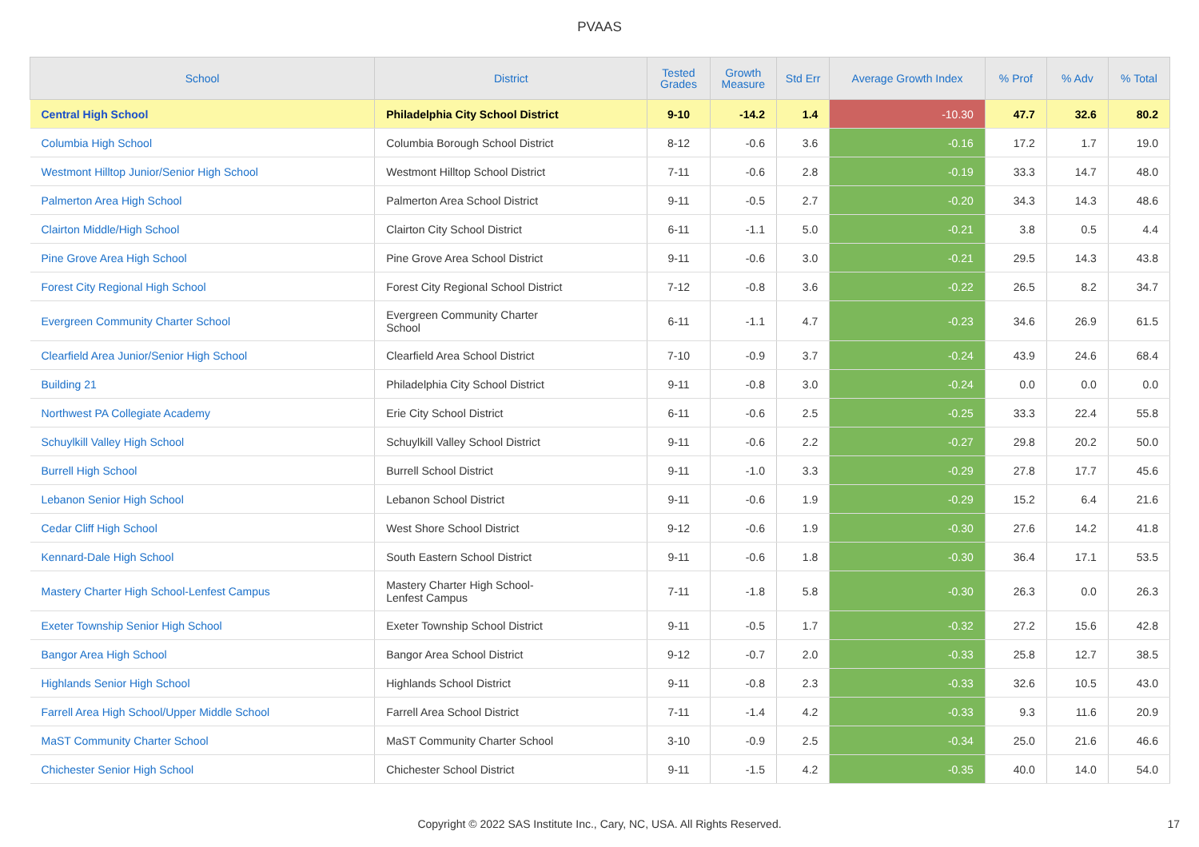PVAAS
| School | District | Tested Grades | Growth Measure | Std Err | Average Growth Index | % Prof | % Adv | % Total |
| --- | --- | --- | --- | --- | --- | --- | --- | --- |
| Central High School | Philadelphia City School District | 9-10 | -14.2 | 1.4 | -10.30 | 47.7 | 32.6 | 80.2 |
| Columbia High School | Columbia Borough School District | 8-12 | -0.6 | 3.6 | -0.16 | 17.2 | 1.7 | 19.0 |
| Westmont Hilltop Junior/Senior High School | Westmont Hilltop School District | 7-11 | -0.6 | 2.8 | -0.19 | 33.3 | 14.7 | 48.0 |
| Palmerton Area High School | Palmerton Area School District | 9-11 | -0.5 | 2.7 | -0.20 | 34.3 | 14.3 | 48.6 |
| Clairton Middle/High School | Clairton City School District | 6-11 | -1.1 | 5.0 | -0.21 | 3.8 | 0.5 | 4.4 |
| Pine Grove Area High School | Pine Grove Area School District | 9-11 | -0.6 | 3.0 | -0.21 | 29.5 | 14.3 | 43.8 |
| Forest City Regional High School | Forest City Regional School District | 7-12 | -0.8 | 3.6 | -0.22 | 26.5 | 8.2 | 34.7 |
| Evergreen Community Charter School | Evergreen Community Charter School | 6-11 | -1.1 | 4.7 | -0.23 | 34.6 | 26.9 | 61.5 |
| Clearfield Area Junior/Senior High School | Clearfield Area School District | 7-10 | -0.9 | 3.7 | -0.24 | 43.9 | 24.6 | 68.4 |
| Building 21 | Philadelphia City School District | 9-11 | -0.8 | 3.0 | -0.24 | 0.0 | 0.0 | 0.0 |
| Northwest PA Collegiate Academy | Erie City School District | 6-11 | -0.6 | 2.5 | -0.25 | 33.3 | 22.4 | 55.8 |
| Schuylkill Valley High School | Schuylkill Valley School District | 9-11 | -0.6 | 2.2 | -0.27 | 29.8 | 20.2 | 50.0 |
| Burrell High School | Burrell School District | 9-11 | -1.0 | 3.3 | -0.29 | 27.8 | 17.7 | 45.6 |
| Lebanon Senior High School | Lebanon School District | 9-11 | -0.6 | 1.9 | -0.29 | 15.2 | 6.4 | 21.6 |
| Cedar Cliff High School | West Shore School District | 9-12 | -0.6 | 1.9 | -0.30 | 27.6 | 14.2 | 41.8 |
| Kennard-Dale High School | South Eastern School District | 9-11 | -0.6 | 1.8 | -0.30 | 36.4 | 17.1 | 53.5 |
| Mastery Charter High School-Lenfest Campus | Mastery Charter High School- Lenfest Campus | 7-11 | -1.8 | 5.8 | -0.30 | 26.3 | 0.0 | 26.3 |
| Exeter Township Senior High School | Exeter Township School District | 9-11 | -0.5 | 1.7 | -0.32 | 27.2 | 15.6 | 42.8 |
| Bangor Area High School | Bangor Area School District | 9-12 | -0.7 | 2.0 | -0.33 | 25.8 | 12.7 | 38.5 |
| Highlands Senior High School | Highlands School District | 9-11 | -0.8 | 2.3 | -0.33 | 32.6 | 10.5 | 43.0 |
| Farrell Area High School/Upper Middle School | Farrell Area School District | 7-11 | -1.4 | 4.2 | -0.33 | 9.3 | 11.6 | 20.9 |
| MaST Community Charter School | MaST Community Charter School | 3-10 | -0.9 | 2.5 | -0.34 | 25.0 | 21.6 | 46.6 |
| Chichester Senior High School | Chichester School District | 9-11 | -1.5 | 4.2 | -0.35 | 40.0 | 14.0 | 54.0 |
Copyright © 2022 SAS Institute Inc., Cary, NC, USA. All Rights Reserved. 17